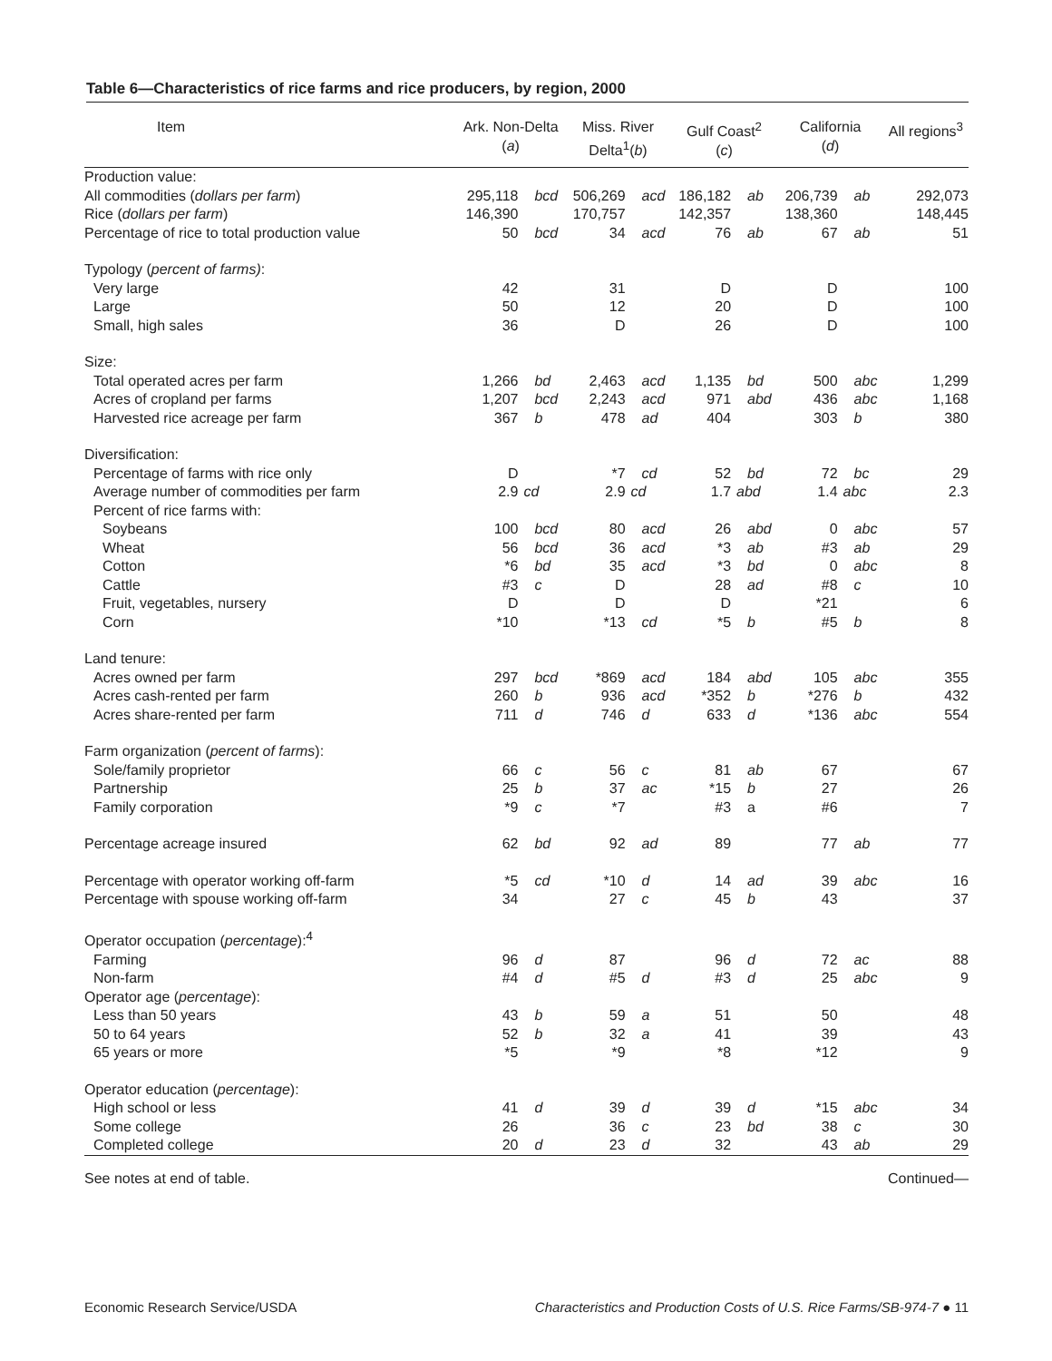Table 6—Characteristics of rice farms and rice producers, by region, 2000
| Item | Ark. Non-Delta ( a ) | | Miss. River Delta<sup>1</sup>( b ) | | Gulf Coast<sup>2</sup> ( c ) | | California ( d ) | | All regions<sup>3</sup> |
| --- | --- | --- | --- | --- | --- | --- | --- | --- | --- |
| Production value: | | | | | | | | | |
| All commodities ( dollars per farm ) | 295,118 | bcd | 506,269 | acd | 186,182 | ab | 206,739 | ab | 292,073 |
| Rice ( dollars per farm ) | 146,390 | | 170,757 | | 142,357 | | 138,360 | | 148,445 |
| Percentage of rice to total production value | 50 | bcd | 34 | acd | 76 | ab | 67 | ab | 51 |
| Typology ( percent of farms) : | | | | | | | | | |
| Very large | 42 | | 31 | | D | | D | | 100 |
| Large | 50 | | 12 | | 20 | | D | | 100 |
| Small, high sales | 36 | | D | | 26 | | D | | 100 |
| Size: | | | | | | | | | |
| Total operated acres per farm | 1,266 | bd | 2,463 | acd | 1,135 | bd | 500 | abc | 1,299 |
| Acres of cropland per farms | 1,207 | bcd | 2,243 | acd | 971 | abd | 436 | abc | 1,168 |
| Harvested rice acreage per farm | 367 | b | 478 | ad | 404 | | 303 | b | 380 |
| Diversification: | | | | | | | | | |
| Percentage of farms with rice only | D | | *7 | cd | 52 | bd | 72 | bc | 29 |
| Average number of commodities per farm | 2.9 | cd | 2.9 | cd | 1.7 | abd | 1.4 | abc | 2.3 |
| Percent of rice farms with: | | | | | | | | | |
| Soybeans | 100 | bcd | 80 | acd | 26 | abd | 0 | abc | 57 |
| Wheat | 56 | bcd | 36 | acd | *3 | ab | #3 | ab | 29 |
| Cotton | *6 | bd | 35 | acd | *3 | bd | 0 | abc | 8 |
| Cattle | #3 | c | D | | 28 | ad | #8 | c | 10 |
| Fruit, vegetables, nursery | D | | D | | D | | *21 | | 6 |
| Corn | *10 | | *13 | cd | *5 | b | #5 | b | 8 |
| Land tenure: | | | | | | | | | |
| Acres owned per farm | 297 | bcd | *869 | acd | 184 | abd | 105 | abc | 355 |
| Acres cash-rented per farm | 260 | b | 936 | acd | *352 | b | *276 | b | 432 |
| Acres share-rented per farm | 711 | d | 746 | d | 633 | d | *136 | abc | 554 |
| Farm organization ( percent of farms ): | | | | | | | | | |
| Sole/family proprietor | 66 | c | 56 | c | 81 | ab | 67 | | 67 |
| Partnership | 25 | b | 37 | ac | *15 | b | 27 | | 26 |
| Family corporation | *9 | c | *7 | | #3 | a | #6 | | 7 |
| Percentage acreage insured | 62 | bd | 92 | ad | 89 | | 77 | ab | 77 |
| Percentage with operator working off-farm | *5 | cd | *10 | d | 14 | ad | 39 | abc | 16 |
| Percentage with spouse working off-farm | 34 | | 27 | c | 45 | b | 43 | | 37 |
| Operator occupation ( percentage ):<sup>4</sup> | | | | | | | | | |
| Farming | 96 | d | 87 | | 96 | d | 72 | ac | 88 |
| Non-farm | #4 | d | #5 | d | #3 | d | 25 | abc | 9 |
| Operator age ( percentage ): | | | | | | | | | |
| Less than 50 years | 43 | b | 59 | a | 51 | | 50 | | 48 |
| 50 to 64 years | 52 | b | 32 | a | 41 | | 39 | | 43 |
| 65 years or more | *5 | | *9 | | *8 | | *12 | | 9 |
| Operator education ( percentage ): | | | | | | | | | |
| High school or less | 41 | d | 39 | d | 39 | d | *15 | abc | 34 |
| Some college | 26 | | 36 | c | 23 | bd | 38 | c | 30 |
| Completed college | 20 | d | 23 | d | 32 | | 43 | ab | 29 |
See notes at end of table. Continued—
Economic Research Service/USDA Characteristics and Production Costs of U.S. Rice Farms/SB-974-7 ● 11